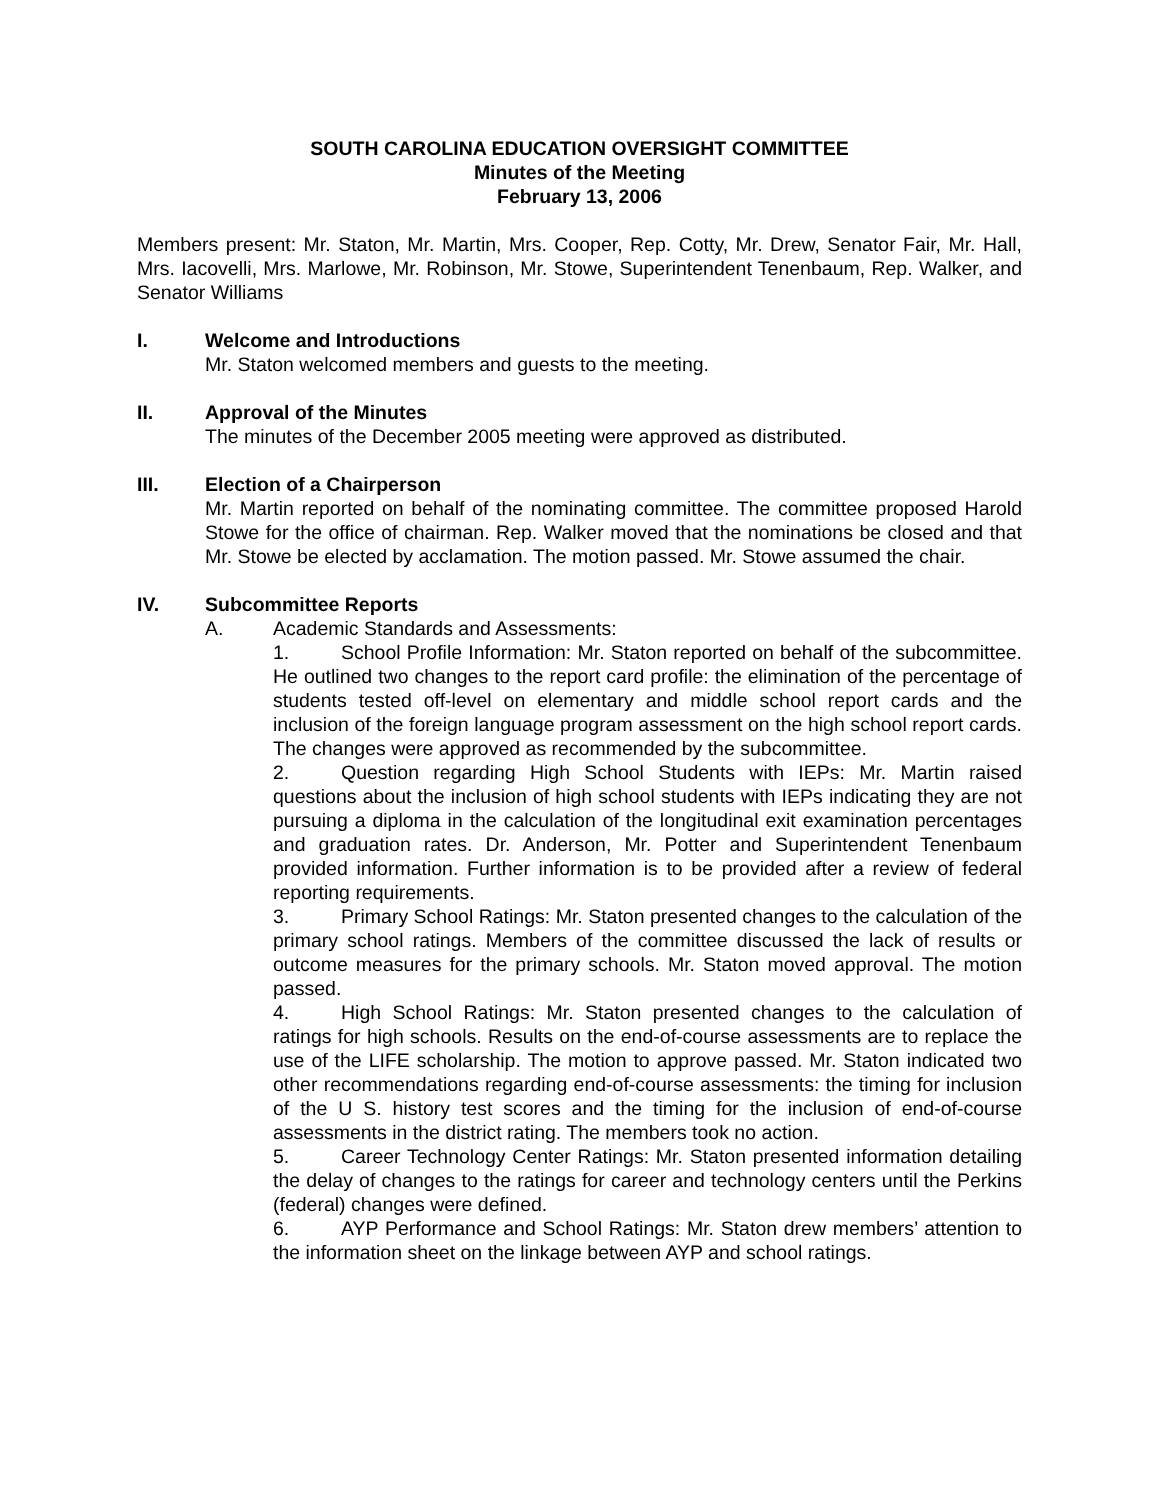SOUTH CAROLINA EDUCATION OVERSIGHT COMMITTEE
Minutes of the Meeting
February 13, 2006
Members present: Mr. Staton, Mr. Martin, Mrs. Cooper, Rep. Cotty, Mr. Drew, Senator Fair, Mr. Hall, Mrs. Iacovelli, Mrs. Marlowe, Mr. Robinson, Mr. Stowe, Superintendent Tenenbaum, Rep. Walker, and Senator Williams
I. Welcome and Introductions
Mr. Staton welcomed members and guests to the meeting.
II. Approval of the Minutes
The minutes of the December 2005 meeting were approved as distributed.
III. Election of a Chairperson
Mr. Martin reported on behalf of the nominating committee. The committee proposed Harold Stowe for the office of chairman. Rep. Walker moved that the nominations be closed and that Mr. Stowe be elected by acclamation. The motion passed. Mr. Stowe assumed the chair.
IV. Subcommittee Reports
A. Academic Standards and Assessments:
1. School Profile Information: Mr. Staton reported on behalf of the subcommittee. He outlined two changes to the report card profile: the elimination of the percentage of students tested off-level on elementary and middle school report cards and the inclusion of the foreign language program assessment on the high school report cards. The changes were approved as recommended by the subcommittee.
2. Question regarding High School Students with IEPs: Mr. Martin raised questions about the inclusion of high school students with IEPs indicating they are not pursuing a diploma in the calculation of the longitudinal exit examination percentages and graduation rates. Dr. Anderson, Mr. Potter and Superintendent Tenenbaum provided information. Further information is to be provided after a review of federal reporting requirements.
3. Primary School Ratings: Mr. Staton presented changes to the calculation of the primary school ratings. Members of the committee discussed the lack of results or outcome measures for the primary schools. Mr. Staton moved approval. The motion passed.
4. High School Ratings: Mr. Staton presented changes to the calculation of ratings for high schools. Results on the end-of-course assessments are to replace the use of the LIFE scholarship. The motion to approve passed. Mr. Staton indicated two other recommendations regarding end-of-course assessments: the timing for inclusion of the U S. history test scores and the timing for the inclusion of end-of-course assessments in the district rating. The members took no action.
5. Career Technology Center Ratings: Mr. Staton presented information detailing the delay of changes to the ratings for career and technology centers until the Perkins (federal) changes were defined.
6. AYP Performance and School Ratings: Mr. Staton drew members’ attention to the information sheet on the linkage between AYP and school ratings.